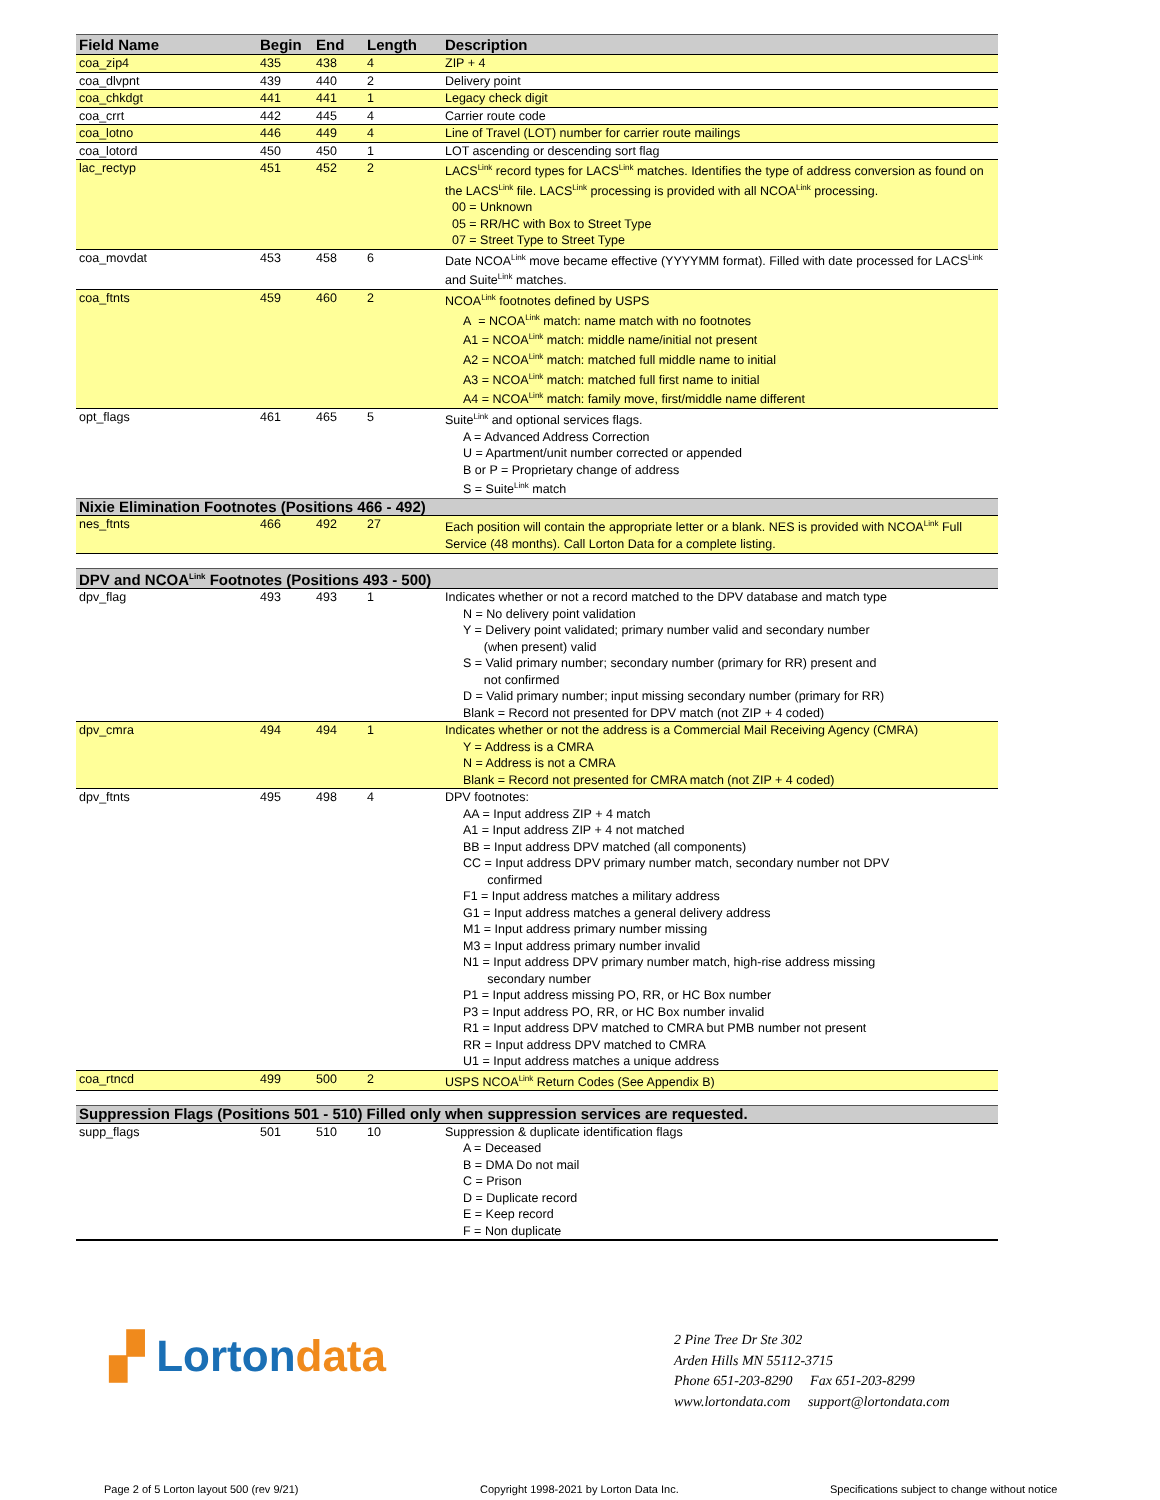| Field Name | Begin | End | Length | Description |
| --- | --- | --- | --- | --- |
| coa_zip4 | 435 | 438 | 4 | ZIP + 4 |
| coa_dlvpnt | 439 | 440 | 2 | Delivery point |
| coa_chkdgt | 441 | 441 | 1 | Legacy check digit |
| coa_crrt | 442 | 445 | 4 | Carrier route code |
| coa_lotno | 446 | 449 | 4 | Line of Travel (LOT) number for carrier route mailings |
| coa_lotord | 450 | 450 | 1 | LOT ascending or descending sort flag |
| lac_rectyp | 451 | 452 | 2 | LACS<sup>Link</sup> record types for LACS<sup>Link</sup> matches. Identifies the type of address conversion as found on the LACS<sup>Link</sup> file. LACS<sup>Link</sup> processing is provided with all NCOA<sup>Link</sup> processing. 00 = Unknown 05 = RR/HC with Box to Street Type 07 = Street Type to Street Type |
| coa_movdat | 453 | 458 | 6 | Date NCOA<sup>Link</sup> move became effective (YYYYMM format). Filled with date processed for LACS<sup>Link</sup> and Suite<sup>Link</sup> matches. |
| coa_ftnts | 459 | 460 | 2 | NCOA<sup>Link</sup> footnotes defined by USPS A = NCOA<sup>Link</sup> match: name match with no footnotes A1 = NCOA<sup>Link</sup> match: middle name/initial not present A2 = NCOA<sup>Link</sup> match: matched full middle name to initial A3 = NCOA<sup>Link</sup> match: matched full first name to initial A4 = NCOA<sup>Link</sup> match: family move, first/middle name different |
| opt_flags | 461 | 465 | 5 | Suite<sup>Link</sup> and optional services flags. A = Advanced Address Correction U = Apartment/unit number corrected or appended B or P = Proprietary change of address S = Suite<sup>Link</sup> match |
| Nixie Elimination Footnotes (Positions 466 - 492) | | | | |
| nes_ftnts | 466 | 492 | 27 | Each position will contain the appropriate letter or a blank. NES is provided with NCOA<sup>Link</sup> Full Service (48 months). Call Lorton Data for a complete listing. |
| DPV and NCOA<sup>Link</sup> Footnotes (Positions 493 - 500) | | | | |
| dpv_flag | 493 | 493 | 1 | Indicates whether or not a record matched to the DPV database and match type N = No delivery point validation Y = Delivery point validated; primary number valid and secondary number (when present) valid S = Valid primary number; secondary number (primary for RR) present and not confirmed D = Valid primary number; input missing secondary number (primary for RR) Blank = Record not presented for DPV match (not ZIP + 4 coded) |
| dpv_cmra | 494 | 494 | 1 | Indicates whether or not the address is a Commercial Mail Receiving Agency (CMRA) Y = Address is a CMRA N = Address is not a CMRA Blank = Record not presented for CMRA match (not ZIP + 4 coded) |
| dpv_ftnts | 495 | 498 | 4 | DPV footnotes: AA = Input address ZIP + 4 match A1 = Input address ZIP + 4 not matched BB = Input address DPV matched (all components) CC = Input address DPV primary number match, secondary number not DPV confirmed F1 = Input address matches a military address G1 = Input address matches a general delivery address M1 = Input address primary number missing M3 = Input address primary number invalid N1 = Input address DPV primary number match, high-rise address missing secondary number P1 = Input address missing PO, RR, or HC Box number P3 = Input address PO, RR, or HC Box number invalid R1 = Input address DPV matched to CMRA but PMB number not present RR = Input address DPV matched to CMRA U1 = Input address matches a unique address |
| coa_rtncd | 499 | 500 | 2 | USPS NCOA<sup>Link</sup> Return Codes (See Appendix B) |
| Suppression Flags (Positions 501 - 510) Filled only when suppression services are requested. | | | | |
| supp_flags | 501 | 510 | 10 | Suppression & duplicate identification flags A = Deceased B = DMA Do not mail C = Prison D = Duplicate record E = Keep record F = Non duplicate |
▞ Lortondata
2 Pine Tree Dr Ste 302
Arden Hills MN 55112-3715
Phone 651-203-8290 Fax 651-203-8299
www.lortondata.com support@lortondata.com
Page 2 of 5 Lorton layout 500 (rev 9/21)
Copyright 1998-2021 by Lorton Data Inc.
Specifications subject to change without notice